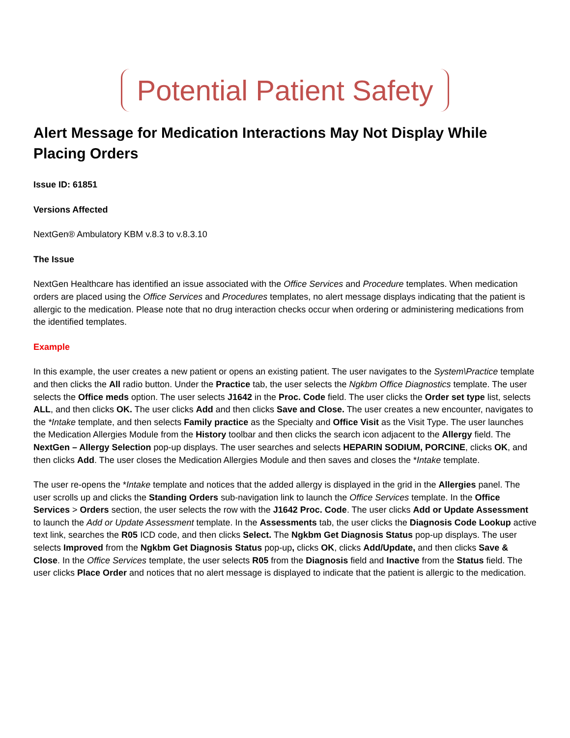Potential Patient Safety
Alert Message for Medication Interactions May Not Display While Placing Orders
Issue ID: 61851
Versions Affected
NextGen® Ambulatory KBM v.8.3 to v.8.3.10
The Issue
NextGen Healthcare has identified an issue associated with the Office Services and Procedure templates. When medication orders are placed using the Office Services and Procedures templates, no alert message displays indicating that the patient is allergic to the medication. Please note that no drug interaction checks occur when ordering or administering medications from the identified templates.
Example
In this example, the user creates a new patient or opens an existing patient. The user navigates to the System\Practice template and then clicks the All radio button. Under the Practice tab, the user selects the Ngkbm Office Diagnostics template. The user selects the Office meds option. The user selects J1642 in the Proc. Code field. The user clicks the Order set type list, selects ALL, and then clicks OK. The user clicks Add and then clicks Save and Close. The user creates a new encounter, navigates to the *Intake template, and then selects Family practice as the Specialty and Office Visit as the Visit Type. The user launches the Medication Allergies Module from the History toolbar and then clicks the search icon adjacent to the Allergy field. The NextGen – Allergy Selection pop-up displays. The user searches and selects HEPARIN SODIUM, PORCINE, clicks OK, and then clicks Add. The user closes the Medication Allergies Module and then saves and closes the *Intake template.
The user re-opens the *Intake template and notices that the added allergy is displayed in the grid in the Allergies panel. The user scrolls up and clicks the Standing Orders sub-navigation link to launch the Office Services template. In the Office Services > Orders section, the user selects the row with the J1642 Proc. Code. The user clicks Add or Update Assessment to launch the Add or Update Assessment template. In the Assessments tab, the user clicks the Diagnosis Code Lookup active text link, searches the R05 ICD code, and then clicks Select. The Ngkbm Get Diagnosis Status pop-up displays. The user selects Improved from the Ngkbm Get Diagnosis Status pop-up, clicks OK, clicks Add/Update, and then clicks Save & Close. In the Office Services template, the user selects R05 from the Diagnosis field and Inactive from the Status field. The user clicks Place Order and notices that no alert message is displayed to indicate that the patient is allergic to the medication.